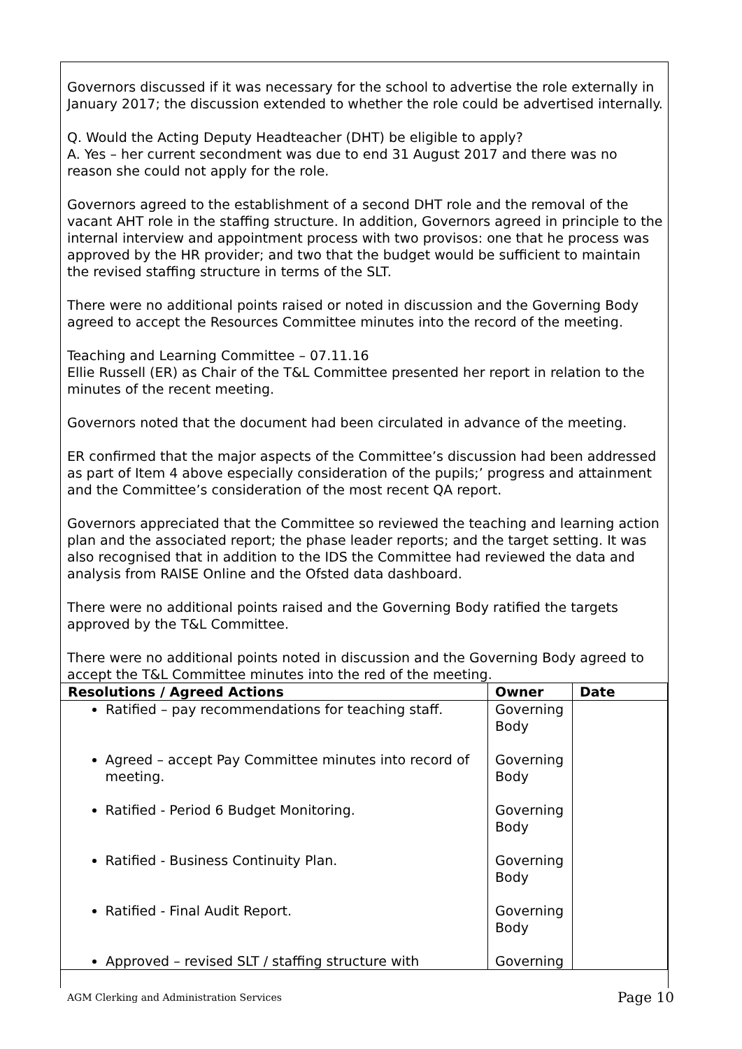Governors discussed if it was necessary for the school to advertise the role externally in January 2017; the discussion extended to whether the role could be advertised internally.
Q. Would the Acting Deputy Headteacher (DHT) be eligible to apply?
A. Yes – her current secondment was due to end 31 August 2017 and there was no reason she could not apply for the role.
Governors agreed to the establishment of a second DHT role and the removal of the vacant AHT role in the staffing structure. In addition, Governors agreed in principle to the internal interview and appointment process with two provisos: one that he process was approved by the HR provider; and two that the budget would be sufficient to maintain the revised staffing structure in terms of the SLT.
There were no additional points raised or noted in discussion and the Governing Body agreed to accept the Resources Committee minutes into the record of the meeting.
Teaching and Learning Committee – 07.11.16
Ellie Russell (ER) as Chair of the T&L Committee presented her report in relation to the minutes of the recent meeting.
Governors noted that the document had been circulated in advance of the meeting.
ER confirmed that the major aspects of the Committee’s discussion had been addressed as part of Item 4 above especially consideration of the pupils;’ progress and attainment and the Committee’s consideration of the most recent QA report.
Governors appreciated that the Committee so reviewed the teaching and learning action plan and the associated report; the phase leader reports; and the target setting. It was also recognised that in addition to the IDS the Committee had reviewed the data and analysis from RAISE Online and the Ofsted data dashboard.
There were no additional points raised and the Governing Body ratified the targets approved by the T&L Committee.
There were no additional points noted in discussion and the Governing Body agreed to accept the T&L Committee minutes into the red of the meeting.
| Resolutions / Agreed Actions | Owner | Date |
| --- | --- | --- |
| Ratified – pay recommendations for teaching staff. | Governing Body | |
| Agreed – accept Pay Committee minutes into record of meeting. | Governing Body | |
| Ratified - Period 6 Budget Monitoring. | Governing Body | |
| Ratified - Business Continuity Plan. | Governing Body | |
| Ratified - Final Audit Report. | Governing Body | |
| Approved – revised SLT / staffing structure with | Governing | |
AGM Clerking and Administration Services Page 10